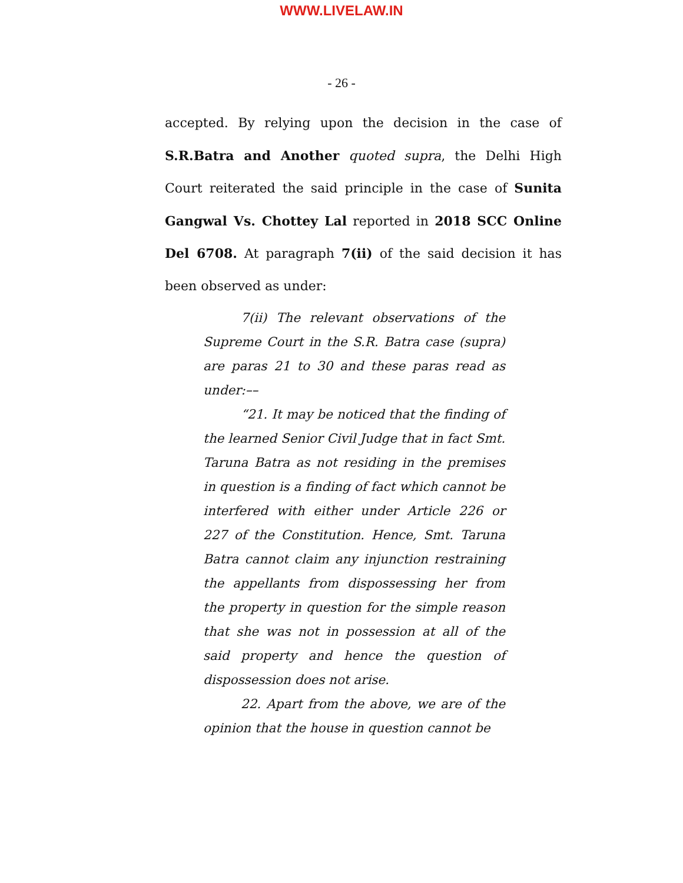WWW.LIVELAW.IN
- 26 -
accepted. By relying upon the decision in the case of S.R.Batra and Another quoted supra, the Delhi High Court reiterated the said principle in the case of Sunita Gangwal Vs. Chottey Lal reported in 2018 SCC Online Del 6708. At paragraph 7(ii) of the said decision it has been observed as under:
7(ii) The relevant observations of the Supreme Court in the S.R. Batra case (supra) are paras 21 to 30 and these paras read as under:––
“21. It may be noticed that the finding of the learned Senior Civil Judge that in fact Smt. Taruna Batra as not residing in the premises in question is a finding of fact which cannot be interfered with either under Article 226 or 227 of the Constitution. Hence, Smt. Taruna Batra cannot claim any injunction restraining the appellants from dispossessing her from the property in question for the simple reason that she was not in possession at all of the said property and hence the question of dispossession does not arise.
22. Apart from the above, we are of the opinion that the house in question cannot be